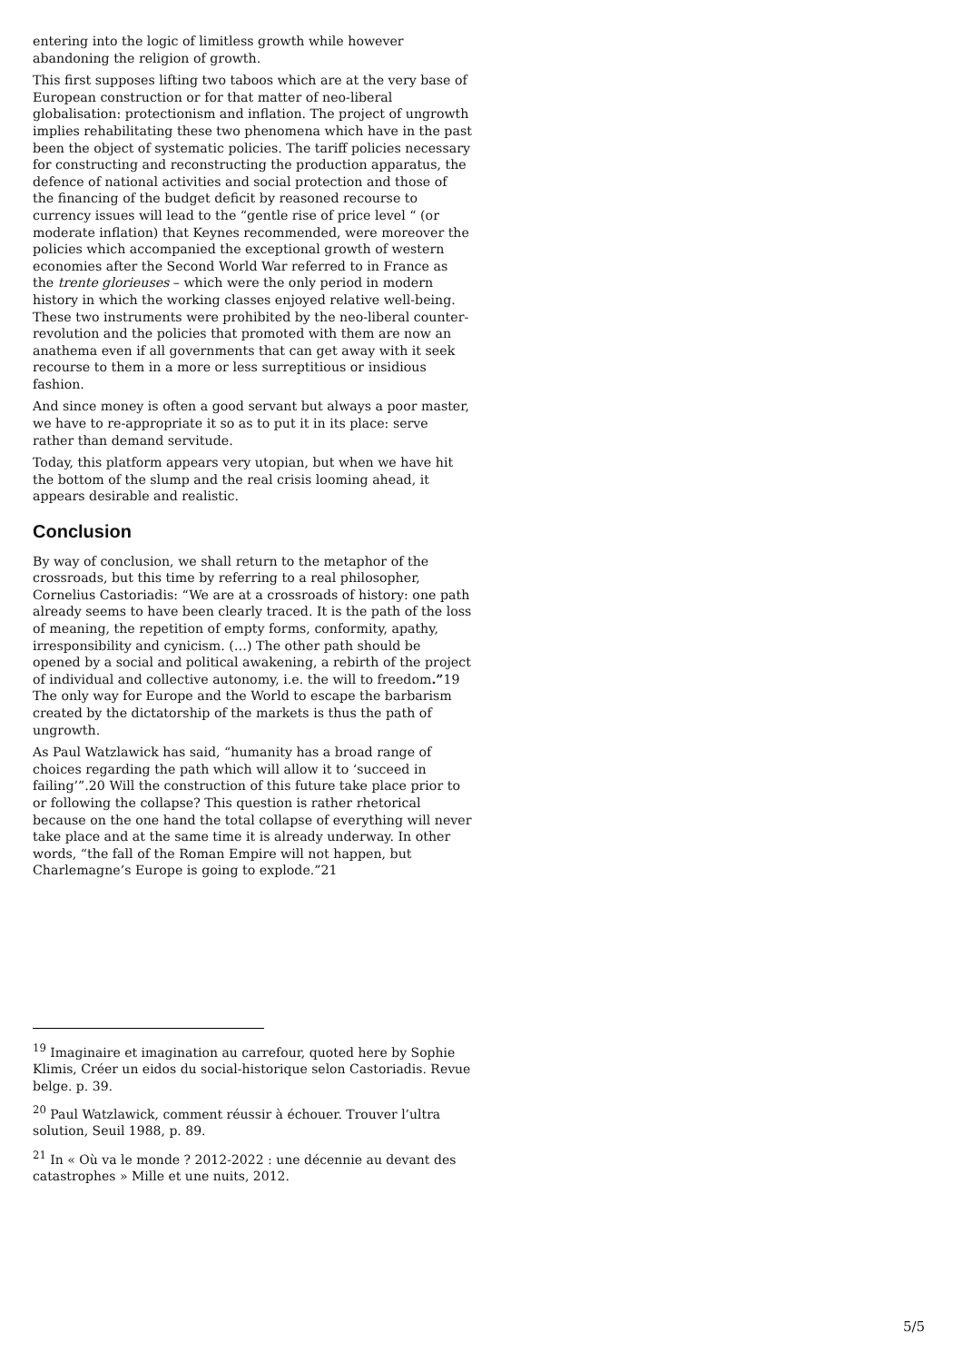entering into the logic of limitless growth while however abandoning the religion of growth.
This first supposes lifting two taboos which are at the very base of European construction or for that matter of neo-liberal globalisation: protectionism and inflation. The project of ungrowth implies rehabilitating these two phenomena which have in the past been the object of systematic policies. The tariff policies necessary for constructing and reconstructing the production apparatus, the defence of national activities and social protection and those of the financing of the budget deficit by reasoned recourse to currency issues will lead to the “gentle rise of price level “ (or moderate inflation) that Keynes recommended, were moreover the policies which accompanied the exceptional growth of western economies after the Second World War referred to in France as the trente glorieuses – which were the only period in modern history in which the working classes enjoyed relative well-being. These two instruments were prohibited by the neo-liberal counter-revolution and the policies that promoted with them are now an anathema even if all governments that can get away with it seek recourse to them in a more or less surreptitious or insidious fashion.
And since money is often a good servant but always a poor master, we have to re-appropriate it so as to put it in its place: serve rather than demand servitude.
Today, this platform appears very utopian, but when we have hit the bottom of the slump and the real crisis looming ahead, it appears desirable and realistic.
Conclusion
By way of conclusion, we shall return to the metaphor of the crossroads, but this time by referring to a real philosopher, Cornelius Castoriadis: “We are at a crossroads of history: one path already seems to have been clearly traced. It is the path of the loss of meaning, the repetition of empty forms, conformity, apathy, irresponsibility and cynicism. (…) The other path should be opened by a social and political awakening, a rebirth of the project of individual and collective autonomy, i.e. the will to freedom.”19 The only way for Europe and the World to escape the barbarism created by the dictatorship of the markets is thus the path of ungrowth.
As Paul Watzlawick has said, “humanity has a broad range of choices regarding the path which will allow it to ‘succeed in failing’”.20 Will the construction of this future take place prior to or following the collapse? This question is rather rhetorical because on the one hand the total collapse of everything will never take place and at the same time it is already underway. In other words, “the fall of the Roman Empire will not happen, but Charlemagne’s Europe is going to explode.”21
<sup>19</sup> Imaginaire et imagination au carrefour, quoted here by Sophie Klimis, Créer un eidos du social-historique selon Castoriadis. Revue belge. p. 39.
<sup>20</sup> Paul Watzlawick, comment réussir à échouer. Trouver l’ultra solution, Seuil 1988, p. 89.
<sup>21</sup> In « Où va le monde ? 2012-2022 : une décennie au devant des catastrophes » Mille et une nuits, 2012.
5/5